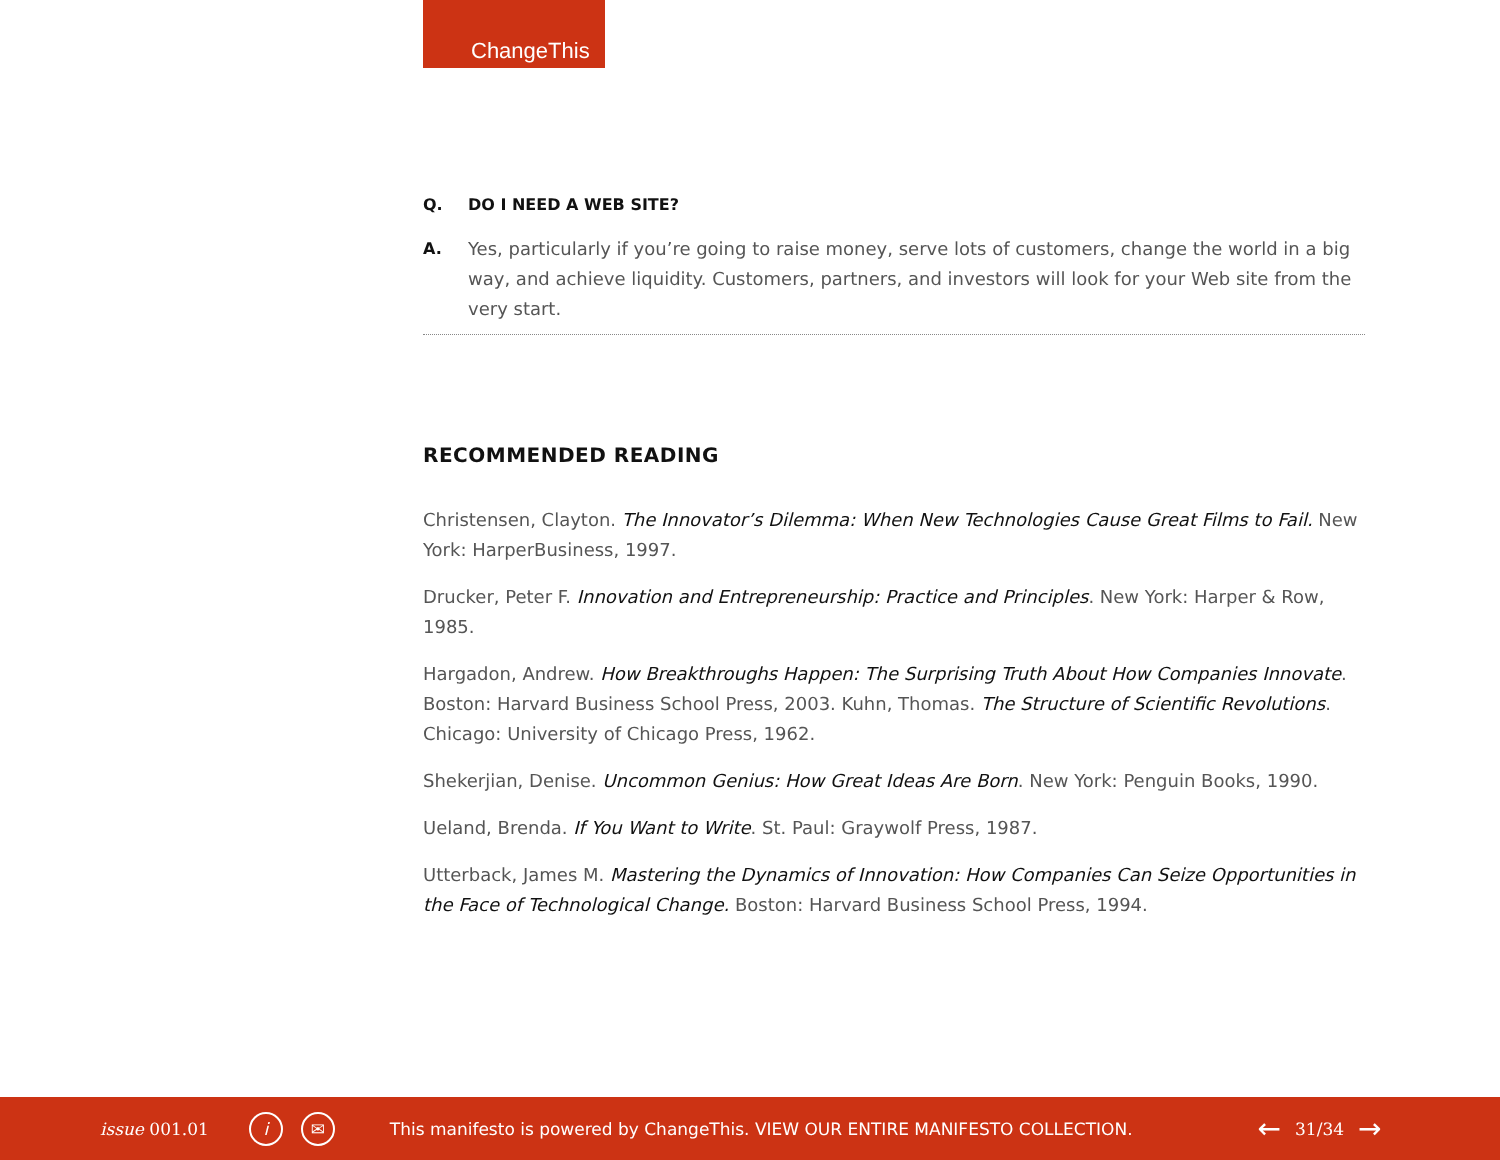ChangeThis
Q. DO I NEED A WEB SITE?
A. Yes, particularly if you’re going to raise money, serve lots of customers, change the world in a big way, and achieve liquidity. Customers, partners, and investors will look for your Web site from the very start.
RECOMMENDED READING
Christensen, Clayton. The Innovator’s Dilemma: When New Technologies Cause Great Films to Fail. New York: HarperBusiness, 1997.
Drucker, Peter F. Innovation and Entrepreneurship: Practice and Principles. New York: Harper & Row, 1985.
Hargadon, Andrew. How Breakthroughs Happen: The Surprising Truth About How Companies Innovate. Boston: Harvard Business School Press, 2003. Kuhn, Thomas. The Structure of Scientific Revolutions. Chicago: University of Chicago Press, 1962.
Shekerjian, Denise. Uncommon Genius: How Great Ideas Are Born. New York: Penguin Books, 1990.
Ueland, Brenda. If You Want to Write. St. Paul: Graywolf Press, 1987.
Utterback, James M. Mastering the Dynamics of Innovation: How Companies Can Seize Opportunities in the Face of Technological Change. Boston: Harvard Business School Press, 1994.
issue 001.01 i ✉ This manifesto is powered by ChangeThis. VIEW OUR ENTIRE MANIFESTO COLLECTION. ← 31/34 →